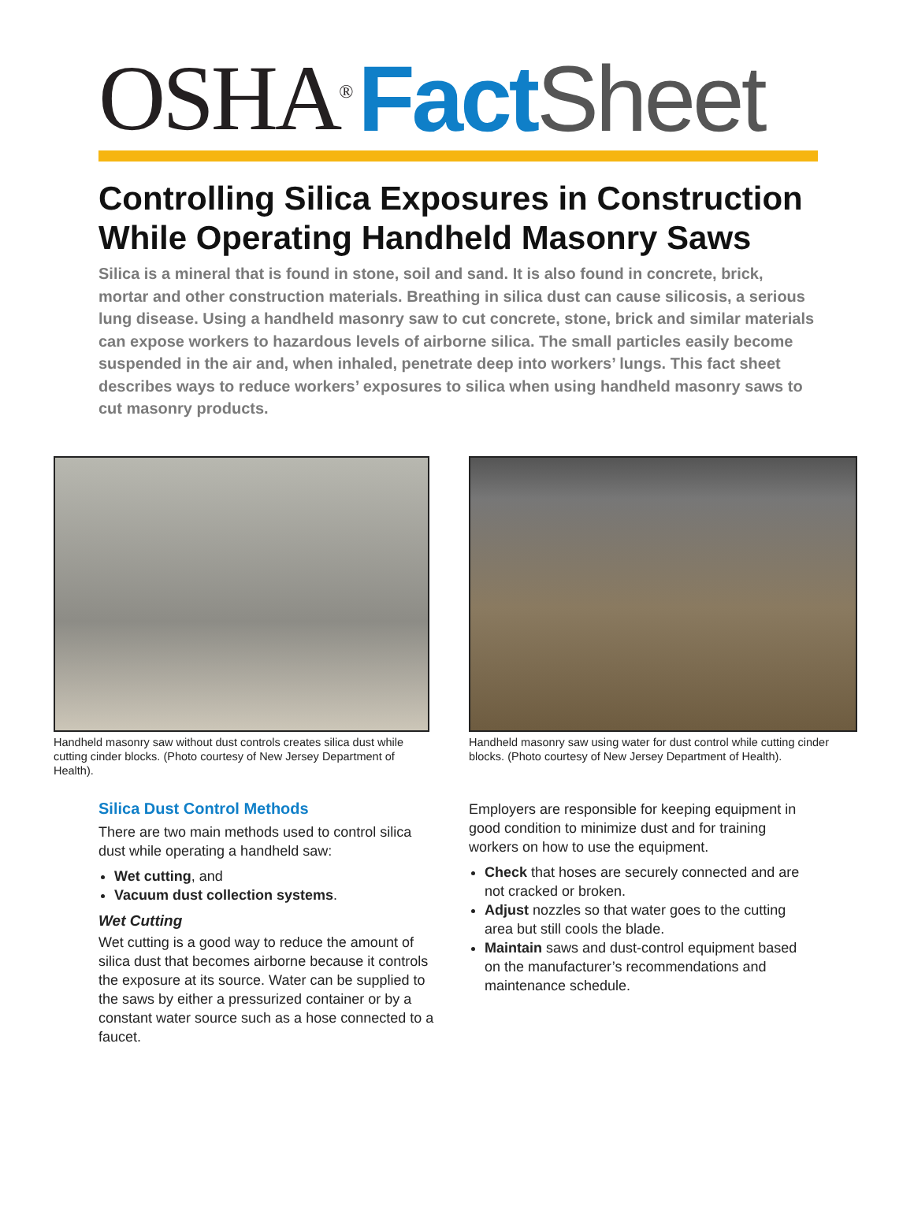OSHA<sup>®</sup> Fact Sheet
Controlling Silica Exposures in Construction While Operating Handheld Masonry Saws
Silica is a mineral that is found in stone, soil and sand. It is also found in concrete, brick, mortar and other construction materials. Breathing in silica dust can cause silicosis, a serious lung disease. Using a handheld masonry saw to cut concrete, stone, brick and similar materials can expose workers to hazardous levels of airborne silica. The small particles easily become suspended in the air and, when inhaled, penetrate deep into workers’ lungs. This fact sheet describes ways to reduce workers’ exposures to silica when using handheld masonry saws to cut masonry products.
Handheld masonry saw without dust controls creates silica dust while cutting cinder blocks. (Photo courtesy of New Jersey Department of Health).
Handheld masonry saw using water for dust control while cutting cinder blocks. (Photo courtesy of New Jersey Department of Health).
Silica Dust Control Methods
There are two main methods used to control silica dust while operating a handheld saw:
Wet cutting, and
Vacuum dust collection systems.
Wet Cutting
Wet cutting is a good way to reduce the amount of silica dust that becomes airborne because it controls the exposure at its source. Water can be supplied to the saws by either a pressurized container or by a constant water source such as a hose connected to a faucet.
Employers are responsible for keeping equipment in good condition to minimize dust and for training workers on how to use the equipment.
Check that hoses are securely connected and are not cracked or broken.
Adjust nozzles so that water goes to the cutting area but still cools the blade.
Maintain saws and dust-control equipment based on the manufacturer’s recommendations and maintenance schedule.